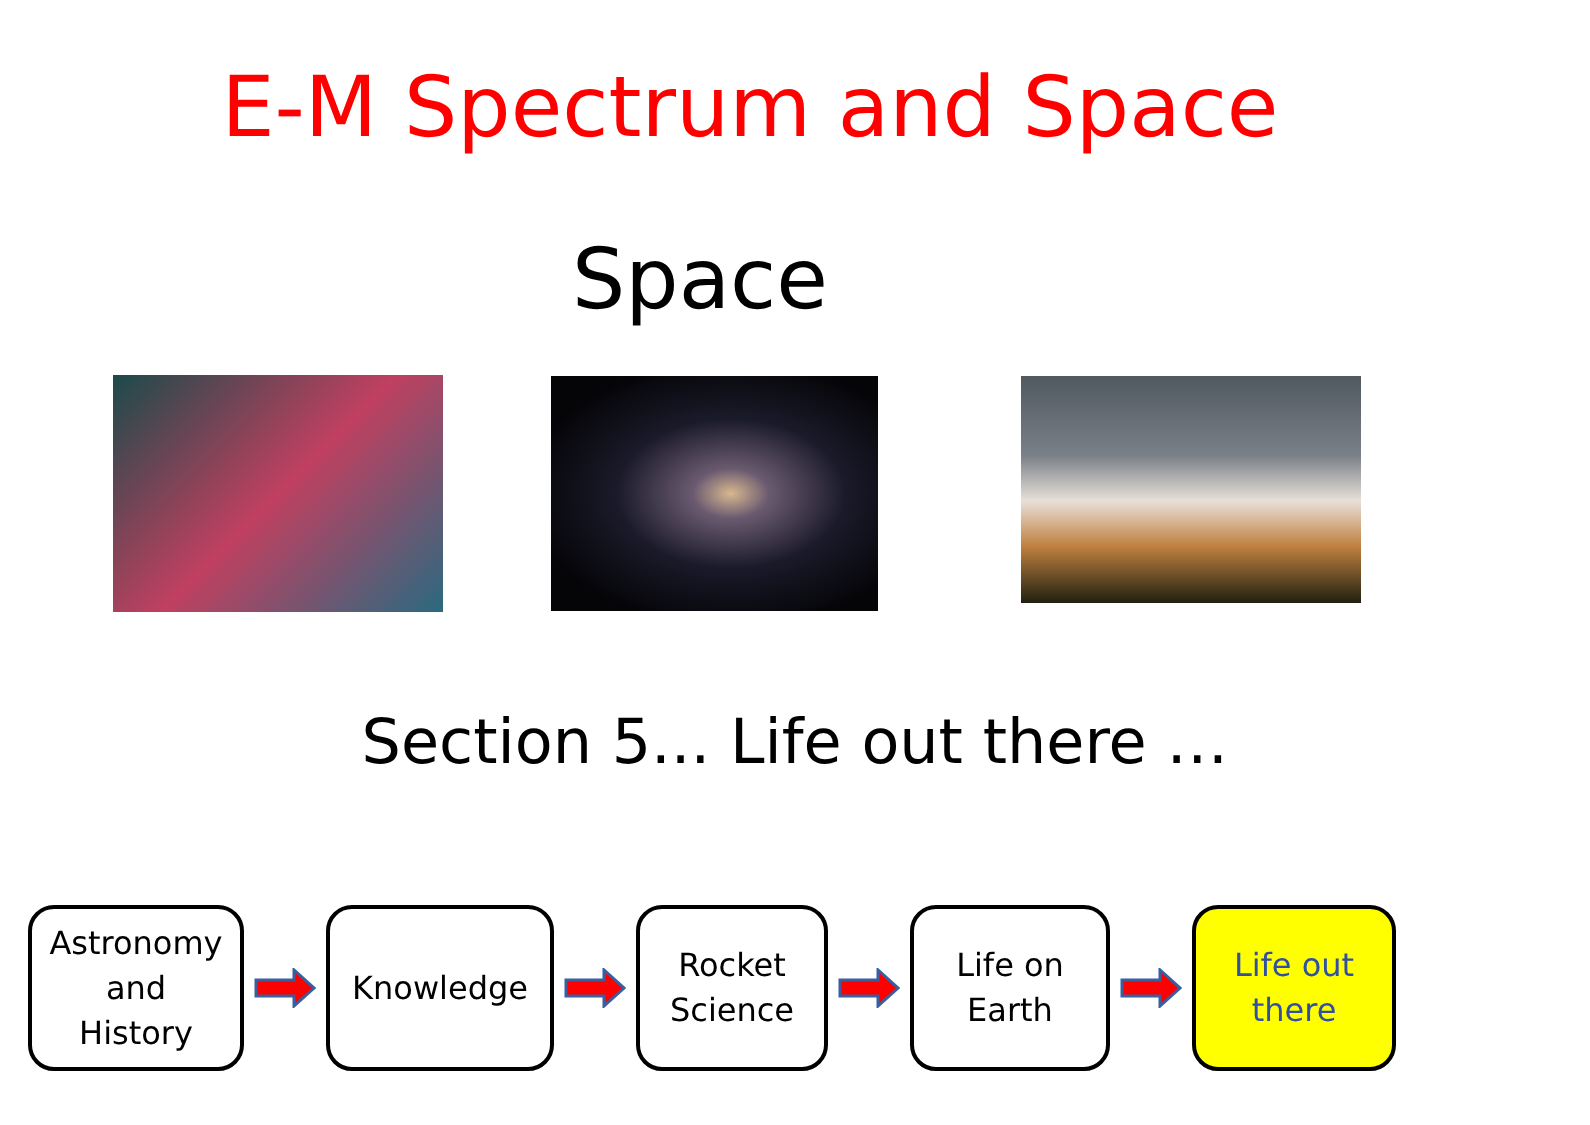E-M Spectrum and Space
Space
Section 5... Life out there …
Astronomy
and
History
Knowledge
Rocket
Science
Life on
Earth
Life out
there